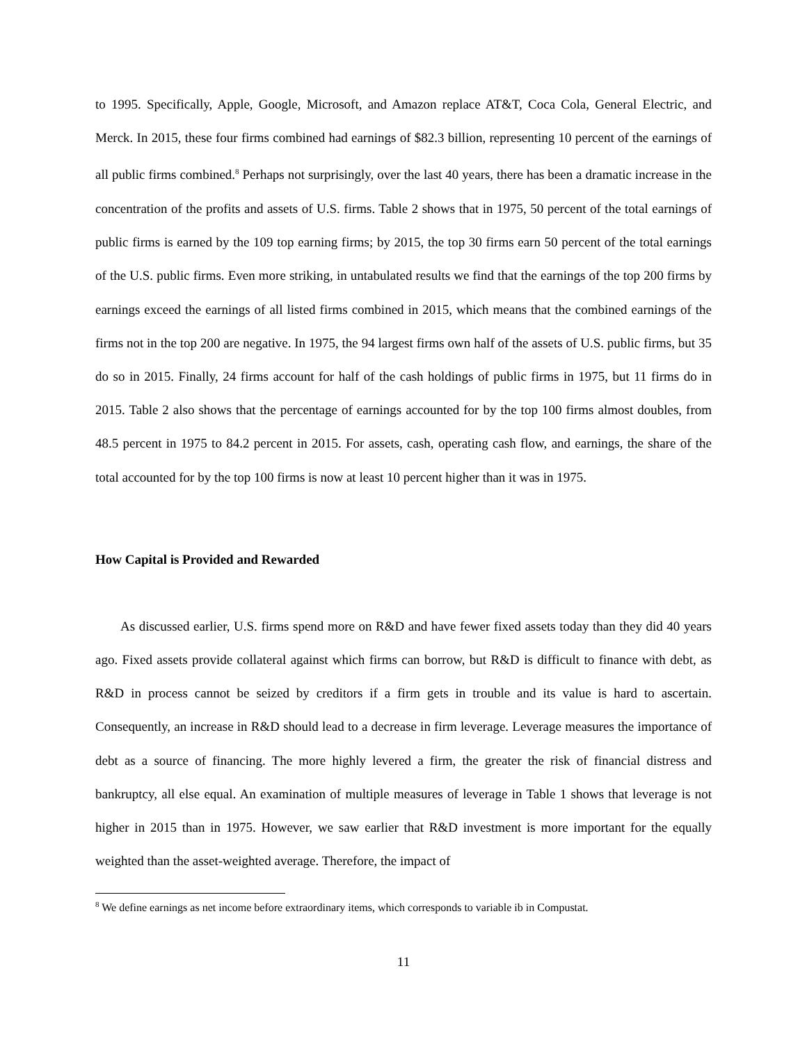to 1995. Specifically, Apple, Google, Microsoft, and Amazon replace AT&T, Coca Cola, General Electric, and Merck. In 2015, these four firms combined had earnings of $82.3 billion, representing 10 percent of the earnings of all public firms combined.<sup>8</sup> Perhaps not surprisingly, over the last 40 years, there has been a dramatic increase in the concentration of the profits and assets of U.S. firms. Table 2 shows that in 1975, 50 percent of the total earnings of public firms is earned by the 109 top earning firms; by 2015, the top 30 firms earn 50 percent of the total earnings of the U.S. public firms. Even more striking, in untabulated results we find that the earnings of the top 200 firms by earnings exceed the earnings of all listed firms combined in 2015, which means that the combined earnings of the firms not in the top 200 are negative. In 1975, the 94 largest firms own half of the assets of U.S. public firms, but 35 do so in 2015. Finally, 24 firms account for half of the cash holdings of public firms in 1975, but 11 firms do in 2015. Table 2 also shows that the percentage of earnings accounted for by the top 100 firms almost doubles, from 48.5 percent in 1975 to 84.2 percent in 2015. For assets, cash, operating cash flow, and earnings, the share of the total accounted for by the top 100 firms is now at least 10 percent higher than it was in 1975.
How Capital is Provided and Rewarded
As discussed earlier, U.S. firms spend more on R&D and have fewer fixed assets today than they did 40 years ago. Fixed assets provide collateral against which firms can borrow, but R&D is difficult to finance with debt, as R&D in process cannot be seized by creditors if a firm gets in trouble and its value is hard to ascertain. Consequently, an increase in R&D should lead to a decrease in firm leverage. Leverage measures the importance of debt as a source of financing. The more highly levered a firm, the greater the risk of financial distress and bankruptcy, all else equal. An examination of multiple measures of leverage in Table 1 shows that leverage is not higher in 2015 than in 1975. However, we saw earlier that R&D investment is more important for the equally weighted than the asset-weighted average. Therefore, the impact of
<sup>8</sup> We define earnings as net income before extraordinary items, which corresponds to variable ib in Compustat.
11